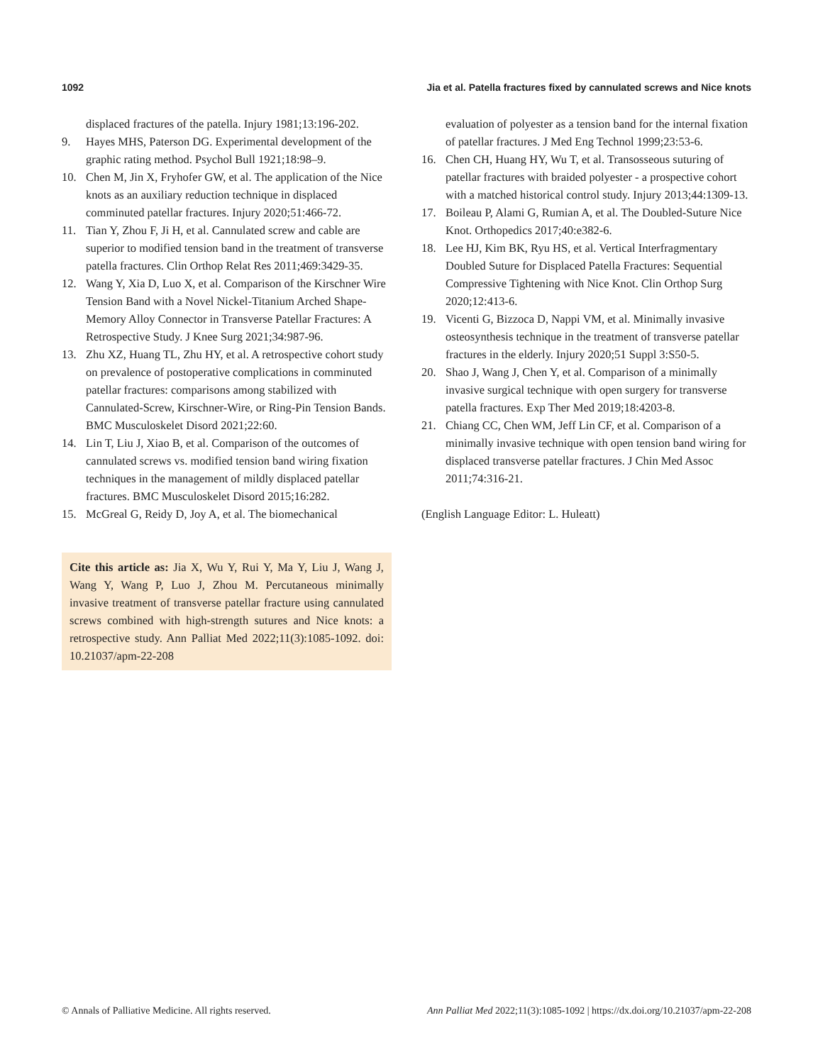1092 Jia et al. Patella fractures fixed by cannulated screws and Nice knots
displaced fractures of the patella. Injury 1981;13:196-202.
9. Hayes MHS, Paterson DG. Experimental development of the graphic rating method. Psychol Bull 1921;18:98–9.
10. Chen M, Jin X, Fryhofer GW, et al. The application of the Nice knots as an auxiliary reduction technique in displaced comminuted patellar fractures. Injury 2020;51:466-72.
11. Tian Y, Zhou F, Ji H, et al. Cannulated screw and cable are superior to modified tension band in the treatment of transverse patella fractures. Clin Orthop Relat Res 2011;469:3429-35.
12. Wang Y, Xia D, Luo X, et al. Comparison of the Kirschner Wire Tension Band with a Novel Nickel-Titanium Arched Shape-Memory Alloy Connector in Transverse Patellar Fractures: A Retrospective Study. J Knee Surg 2021;34:987-96.
13. Zhu XZ, Huang TL, Zhu HY, et al. A retrospective cohort study on prevalence of postoperative complications in comminuted patellar fractures: comparisons among stabilized with Cannulated-Screw, Kirschner-Wire, or Ring-Pin Tension Bands. BMC Musculoskelet Disord 2021;22:60.
14. Lin T, Liu J, Xiao B, et al. Comparison of the outcomes of cannulated screws vs. modified tension band wiring fixation techniques in the management of mildly displaced patellar fractures. BMC Musculoskelet Disord 2015;16:282.
15. McGreal G, Reidy D, Joy A, et al. The biomechanical
Cite this article as: Jia X, Wu Y, Rui Y, Ma Y, Liu J, Wang J, Wang Y, Wang P, Luo J, Zhou M. Percutaneous minimally invasive treatment of transverse patellar fracture using cannulated screws combined with high-strength sutures and Nice knots: a retrospective study. Ann Palliat Med 2022;11(3):1085-1092. doi: 10.21037/apm-22-208
evaluation of polyester as a tension band for the internal fixation of patellar fractures. J Med Eng Technol 1999;23:53-6.
16. Chen CH, Huang HY, Wu T, et al. Transosseous suturing of patellar fractures with braided polyester - a prospective cohort with a matched historical control study. Injury 2013;44:1309-13.
17. Boileau P, Alami G, Rumian A, et al. The Doubled-Suture Nice Knot. Orthopedics 2017;40:e382-6.
18. Lee HJ, Kim BK, Ryu HS, et al. Vertical Interfragmentary Doubled Suture for Displaced Patella Fractures: Sequential Compressive Tightening with Nice Knot. Clin Orthop Surg 2020;12:413-6.
19. Vicenti G, Bizzoca D, Nappi VM, et al. Minimally invasive osteosynthesis technique in the treatment of transverse patellar fractures in the elderly. Injury 2020;51 Suppl 3:S50-5.
20. Shao J, Wang J, Chen Y, et al. Comparison of a minimally invasive surgical technique with open surgery for transverse patella fractures. Exp Ther Med 2019;18:4203-8.
21. Chiang CC, Chen WM, Jeff Lin CF, et al. Comparison of a minimally invasive technique with open tension band wiring for displaced transverse patellar fractures. J Chin Med Assoc 2011;74:316-21.
(English Language Editor: L. Huleatt)
© Annals of Palliative Medicine. All rights reserved. Ann Palliat Med 2022;11(3):1085-1092 | https://dx.doi.org/10.21037/apm-22-208